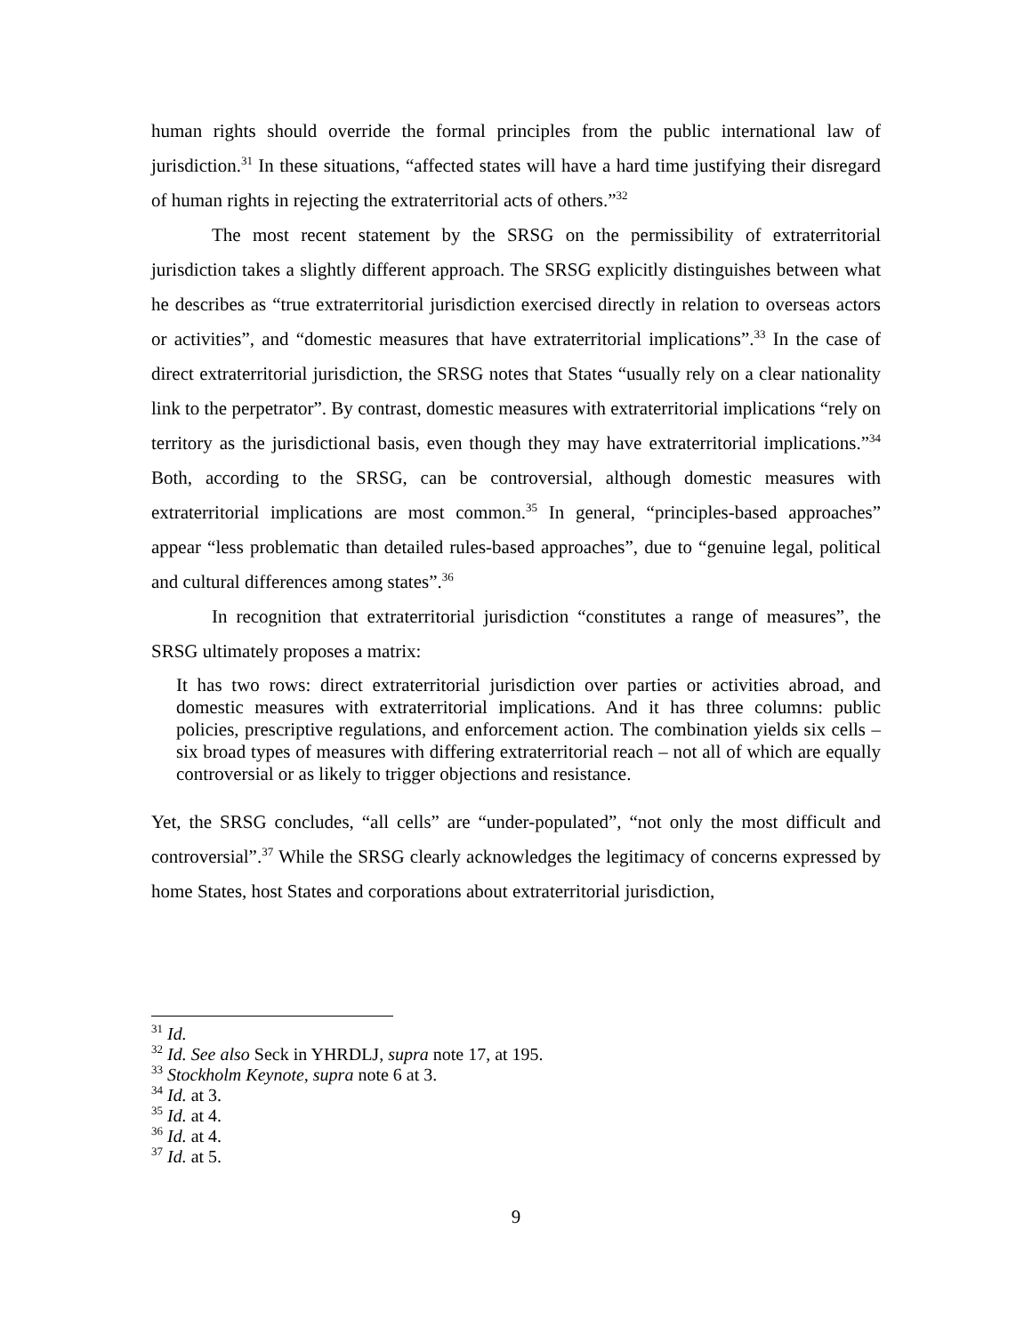human rights should override the formal principles from the public international law of jurisdiction.<sup>31</sup> In these situations, “affected states will have a hard time justifying their disregard of human rights in rejecting the extraterritorial acts of others.”<sup>32</sup>
The most recent statement by the SRSG on the permissibility of extraterritorial jurisdiction takes a slightly different approach. The SRSG explicitly distinguishes between what he describes as “true extraterritorial jurisdiction exercised directly in relation to overseas actors or activities”, and “domestic measures that have extraterritorial implications”.<sup>33</sup> In the case of direct extraterritorial jurisdiction, the SRSG notes that States “usually rely on a clear nationality link to the perpetrator”. By contrast, domestic measures with extraterritorial implications “rely on territory as the jurisdictional basis, even though they may have extraterritorial implications.”<sup>34</sup> Both, according to the SRSG, can be controversial, although domestic measures with extraterritorial implications are most common.<sup>35</sup> In general, “principles-based approaches” appear “less problematic than detailed rules-based approaches”, due to “genuine legal, political and cultural differences among states”.<sup>36</sup>
In recognition that extraterritorial jurisdiction “constitutes a range of measures”, the SRSG ultimately proposes a matrix:
It has two rows: direct extraterritorial jurisdiction over parties or activities abroad, and domestic measures with extraterritorial implications. And it has three columns: public policies, prescriptive regulations, and enforcement action. The combination yields six cells – six broad types of measures with differing extraterritorial reach – not all of which are equally controversial or as likely to trigger objections and resistance.
Yet, the SRSG concludes, “all cells” are “under-populated”, “not only the most difficult and controversial”.<sup>37</sup> While the SRSG clearly acknowledges the legitimacy of concerns expressed by home States, host States and corporations about extraterritorial jurisdiction,
<sup>31</sup> Id.
<sup>32</sup> Id. See also Seck in YHRDLJ, supra note 17, at 195.
<sup>33</sup> Stockholm Keynote, supra note 6 at 3.
<sup>34</sup> Id. at 3.
<sup>35</sup> Id. at 4.
<sup>36</sup> Id. at 4.
<sup>37</sup> Id. at 5.
9